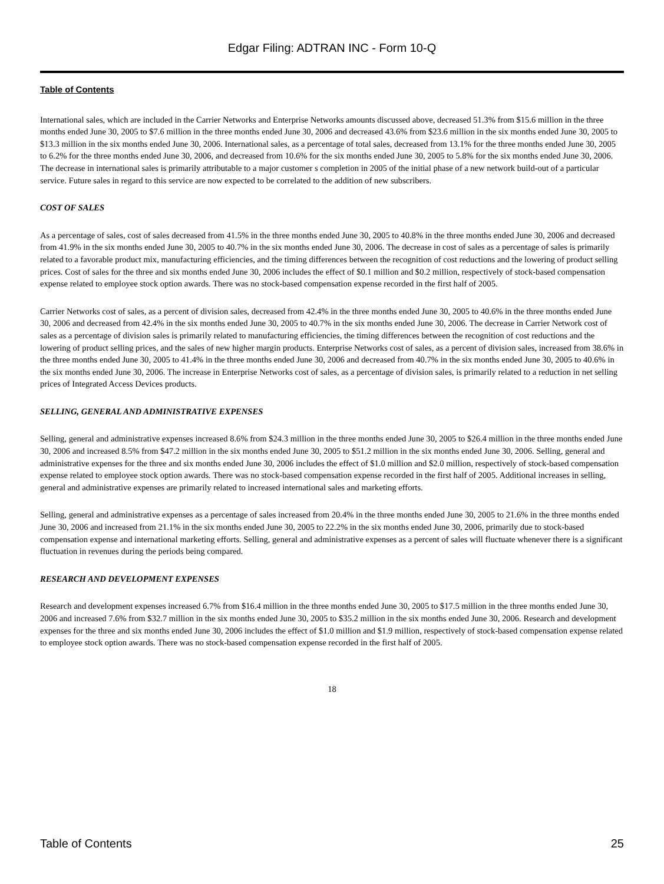Edgar Filing: ADTRAN INC - Form 10-Q
Table of Contents
International sales, which are included in the Carrier Networks and Enterprise Networks amounts discussed above, decreased 51.3% from $15.6 million in the three months ended June 30, 2005 to $7.6 million in the three months ended June 30, 2006 and decreased 43.6% from $23.6 million in the six months ended June 30, 2005 to $13.3 million in the six months ended June 30, 2006. International sales, as a percentage of total sales, decreased from 13.1% for the three months ended June 30, 2005 to 6.2% for the three months ended June 30, 2006, and decreased from 10.6% for the six months ended June 30, 2005 to 5.8% for the six months ended June 30, 2006. The decrease in international sales is primarily attributable to a major customer s completion in 2005 of the initial phase of a new network build-out of a particular service. Future sales in regard to this service are now expected to be correlated to the addition of new subscribers.
COST OF SALES
As a percentage of sales, cost of sales decreased from 41.5% in the three months ended June 30, 2005 to 40.8% in the three months ended June 30, 2006 and decreased from 41.9% in the six months ended June 30, 2005 to 40.7% in the six months ended June 30, 2006. The decrease in cost of sales as a percentage of sales is primarily related to a favorable product mix, manufacturing efficiencies, and the timing differences between the recognition of cost reductions and the lowering of product selling prices. Cost of sales for the three and six months ended June 30, 2006 includes the effect of $0.1 million and $0.2 million, respectively of stock-based compensation expense related to employee stock option awards. There was no stock-based compensation expense recorded in the first half of 2005.
Carrier Networks cost of sales, as a percent of division sales, decreased from 42.4% in the three months ended June 30, 2005 to 40.6% in the three months ended June 30, 2006 and decreased from 42.4% in the six months ended June 30, 2005 to 40.7% in the six months ended June 30, 2006. The decrease in Carrier Network cost of sales as a percentage of division sales is primarily related to manufacturing efficiencies, the timing differences between the recognition of cost reductions and the lowering of product selling prices, and the sales of new higher margin products. Enterprise Networks cost of sales, as a percent of division sales, increased from 38.6% in the three months ended June 30, 2005 to 41.4% in the three months ended June 30, 2006 and decreased from 40.7% in the six months ended June 30, 2005 to 40.6% in the six months ended June 30, 2006. The increase in Enterprise Networks cost of sales, as a percentage of division sales, is primarily related to a reduction in net selling prices of Integrated Access Devices products.
SELLING, GENERAL AND ADMINISTRATIVE EXPENSES
Selling, general and administrative expenses increased 8.6% from $24.3 million in the three months ended June 30, 2005 to $26.4 million in the three months ended June 30, 2006 and increased 8.5% from $47.2 million in the six months ended June 30, 2005 to $51.2 million in the six months ended June 30, 2006. Selling, general and administrative expenses for the three and six months ended June 30, 2006 includes the effect of $1.0 million and $2.0 million, respectively of stock-based compensation expense related to employee stock option awards. There was no stock-based compensation expense recorded in the first half of 2005. Additional increases in selling, general and administrative expenses are primarily related to increased international sales and marketing efforts.
Selling, general and administrative expenses as a percentage of sales increased from 20.4% in the three months ended June 30, 2005 to 21.6% in the three months ended June 30, 2006 and increased from 21.1% in the six months ended June 30, 2005 to 22.2% in the six months ended June 30, 2006, primarily due to stock-based compensation expense and international marketing efforts. Selling, general and administrative expenses as a percent of sales will fluctuate whenever there is a significant fluctuation in revenues during the periods being compared.
RESEARCH AND DEVELOPMENT EXPENSES
Research and development expenses increased 6.7% from $16.4 million in the three months ended June 30, 2005 to $17.5 million in the three months ended June 30, 2006 and increased 7.6% from $32.7 million in the six months ended June 30, 2005 to $35.2 million in the six months ended June 30, 2006. Research and development expenses for the three and six months ended June 30, 2006 includes the effect of $1.0 million and $1.9 million, respectively of stock-based compensation expense related to employee stock option awards. There was no stock-based compensation expense recorded in the first half of 2005.
18
Table of Contents 25